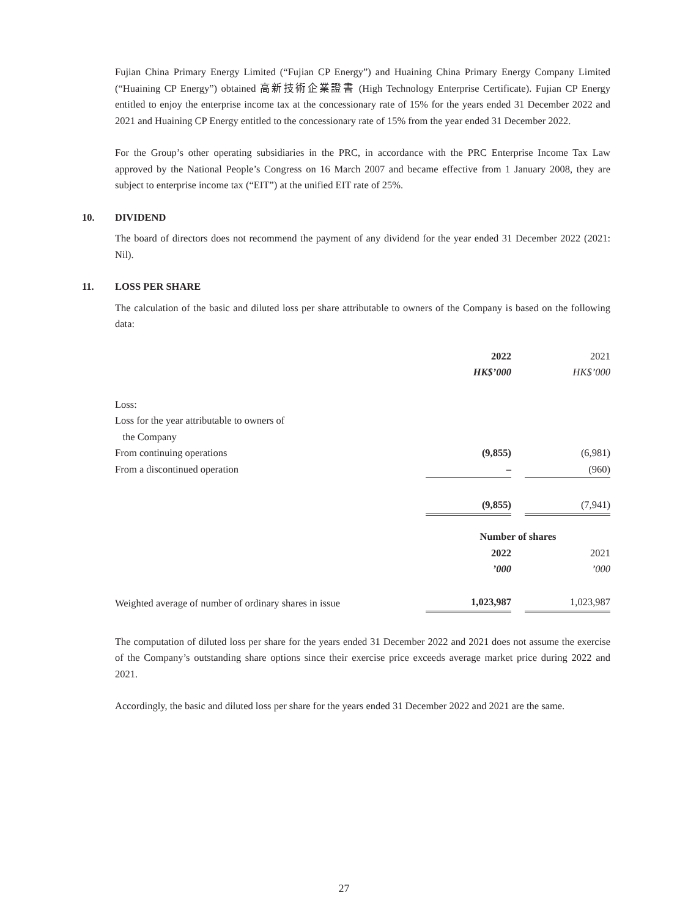Fujian China Primary Energy Limited (“Fujian CP Energy”) and Huaining China Primary Energy Company Limited (“Huaining CP Energy”) obtained 高新技術企業證書 (High Technology Enterprise Certificate). Fujian CP Energy entitled to enjoy the enterprise income tax at the concessionary rate of 15% for the years ended 31 December 2022 and 2021 and Huaining CP Energy entitled to the concessionary rate of 15% from the year ended 31 December 2022.
For the Group’s other operating subsidiaries in the PRC, in accordance with the PRC Enterprise Income Tax Law approved by the National People’s Congress on 16 March 2007 and became effective from 1 January 2008, they are subject to enterprise income tax (“EIT”) at the unified EIT rate of 25%.
10. DIVIDEND
The board of directors does not recommend the payment of any dividend for the year ended 31 December 2022 (2021: Nil).
11. LOSS PER SHARE
The calculation of the basic and diluted loss per share attributable to owners of the Company is based on the following data:
| | 2022 | | 2021 |
| | HK$’000 | | HK$’000 |
| Loss: | | | |
| Loss for the year attributable to owners of the Company | | | |
| From continuing operations | (9,855) | | (6,981) |
| From a discontinued operation | – | | (960) |
| | (9,855) | | (7,941) |
| | Number of shares | | |
| | 2022 | | 2021 |
| | ’000 | | ’000 |
| Weighted average of number of ordinary shares in issue | 1,023,987 | | 1,023,987 |
The computation of diluted loss per share for the years ended 31 December 2022 and 2021 does not assume the exercise of the Company’s outstanding share options since their exercise price exceeds average market price during 2022 and 2021.
Accordingly, the basic and diluted loss per share for the years ended 31 December 2022 and 2021 are the same.
27